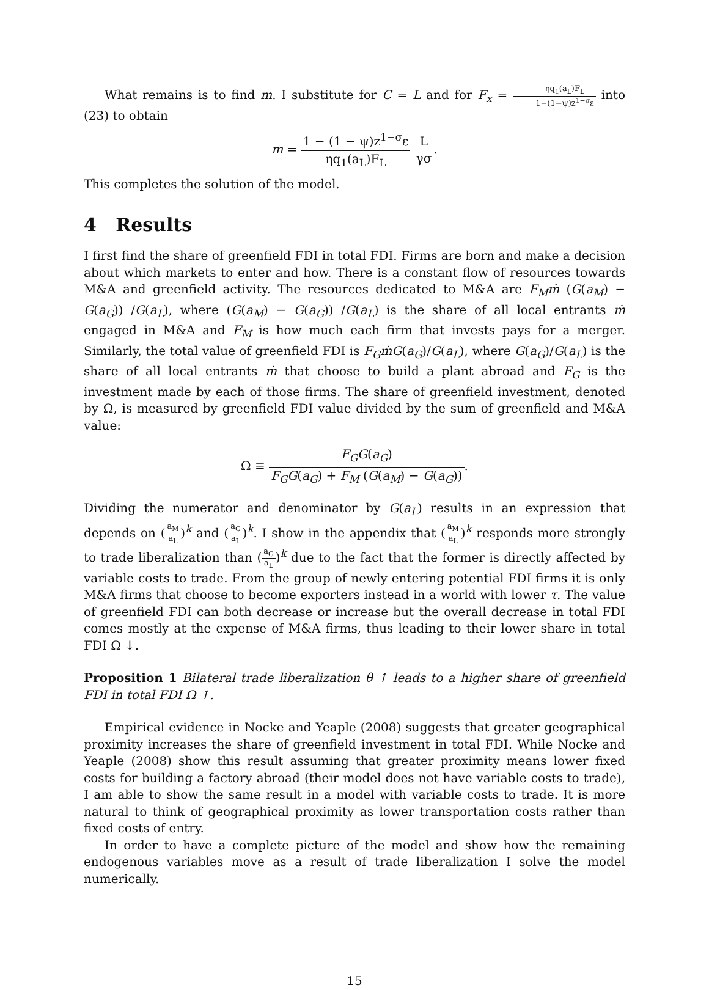What remains is to find m. I substitute for C = L and for F<sub>x</sub> = ηq<sub>1</sub>(a<sub>L</sub>)F<sub>L</sub> 1−(1−ψ)z<sup>1−σ</sup>ε into (23) to obtain
m = 1 − (1 − ψ)z<sup>1−σ</sup>ε ηq<sub>1</sub>(a<sub>L</sub>)F<sub>L</sub> L γσ.
This completes the solution of the model.
4 Results
I first find the share of greenfield FDI in total FDI. Firms are born and make a decision about which markets to enter and how. There is a constant flow of resources towards M&A and greenfield activity. The resources dedicated to M&A are F<sub>M</sub>ṁ (G(a<sub>M</sub>) − G(a<sub>G</sub>)) /G(a<sub>L</sub>), where (G(a<sub>M</sub>) − G(a<sub>G</sub>)) /G(a<sub>L</sub>) is the share of all local entrants ṁ engaged in M&A and F<sub>M</sub> is how much each firm that invests pays for a merger. Similarly, the total value of greenfield FDI is F<sub>G</sub>ṁG(a<sub>G</sub>)/G(a<sub>L</sub>), where G(a<sub>G</sub>)/G(a<sub>L</sub>) is the share of all local entrants ṁ that choose to build a plant abroad and F<sub>G</sub> is the investment made by each of those firms. The share of greenfield investment, denoted by Ω, is measured by greenfield FDI value divided by the sum of greenfield and M&A value:
Ω ≡ F<sub>G</sub>G(a<sub>G</sub>) F<sub>G</sub>G(a<sub>G</sub>) + F<sub>M</sub> (G(a<sub>M</sub>) − G(a<sub>G</sub>)).
Dividing the numerator and denominator by G(a<sub>L</sub>) results in an expression that depends on (a<sub>M</sub> a<sub>L</sub>)<sup>k</sup> and (a<sub>G</sub> a<sub>L</sub>)<sup>k</sup>. I show in the appendix that (a<sub>M</sub> a<sub>L</sub>)<sup>k</sup> responds more strongly to trade liberalization than (a<sub>G</sub> a<sub>L</sub>)<sup>k</sup> due to the fact that the former is directly affected by variable costs to trade. From the group of newly entering potential FDI firms it is only M&A firms that choose to become exporters instead in a world with lower τ. The value of greenfield FDI can both decrease or increase but the overall decrease in total FDI comes mostly at the expense of M&A firms, thus leading to their lower share in total FDI Ω ↓.
Proposition 1 Bilateral trade liberalization θ ↑ leads to a higher share of greenfield FDI in total FDI Ω ↑.
Empirical evidence in Nocke and Yeaple (2008) suggests that greater geographical proximity increases the share of greenfield investment in total FDI. While Nocke and Yeaple (2008) show this result assuming that greater proximity means lower fixed costs for building a factory abroad (their model does not have variable costs to trade), I am able to show the same result in a model with variable costs to trade. It is more natural to think of geographical proximity as lower transportation costs rather than fixed costs of entry.
In order to have a complete picture of the model and show how the remaining endogenous variables move as a result of trade liberalization I solve the model numerically.
15